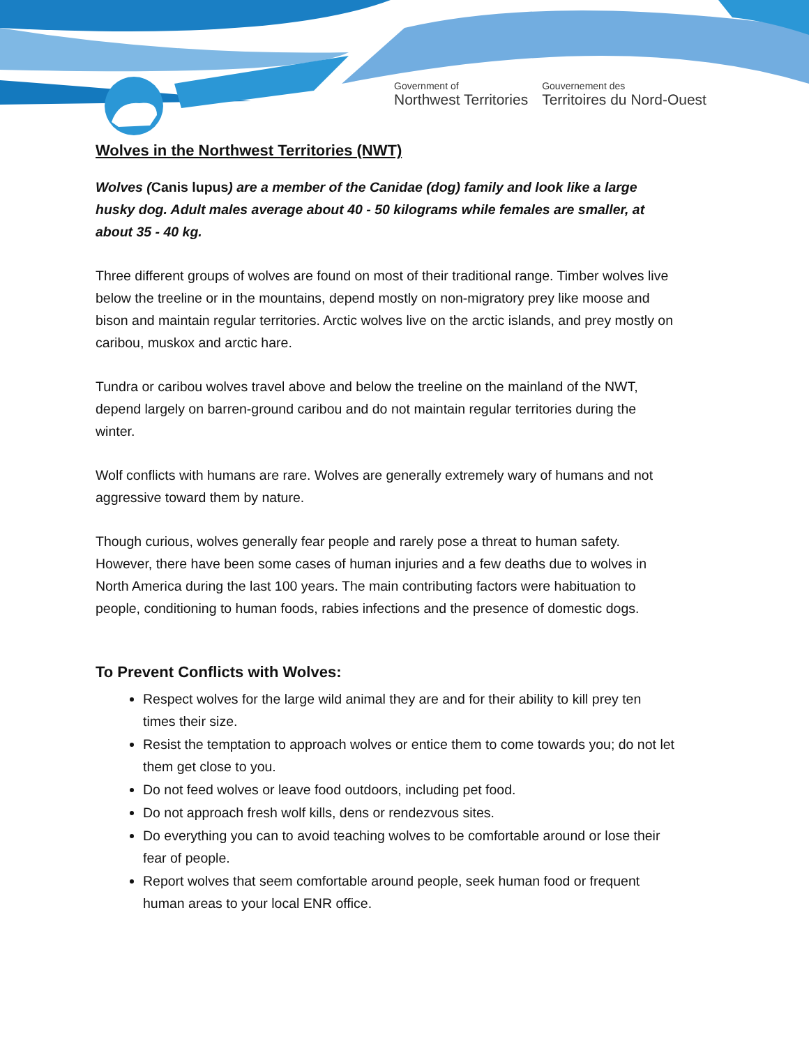Government of
Northwest Territories
Gouvernement des
Territoires du Nord-Ouest
Wolves in the Northwest Territories (NWT)
Wolves (Canis lupus) are a member of the Canidae (dog) family and look like a large husky dog. Adult males average about 40 - 50 kilograms while females are smaller, at about 35 - 40 kg.
Three different groups of wolves are found on most of their traditional range. Timber wolves live below the treeline or in the mountains, depend mostly on non-migratory prey like moose and bison and maintain regular territories. Arctic wolves live on the arctic islands, and prey mostly on caribou, muskox and arctic hare.
Tundra or caribou wolves travel above and below the treeline on the mainland of the NWT, depend largely on barren-ground caribou and do not maintain regular territories during the winter.
Wolf conflicts with humans are rare. Wolves are generally extremely wary of humans and not aggressive toward them by nature.
Though curious, wolves generally fear people and rarely pose a threat to human safety. However, there have been some cases of human injuries and a few deaths due to wolves in North America during the last 100 years. The main contributing factors were habituation to people, conditioning to human foods, rabies infections and the presence of domestic dogs.
To Prevent Conflicts with Wolves:
Respect wolves for the large wild animal they are and for their ability to kill prey ten times their size.
Resist the temptation to approach wolves or entice them to come towards you; do not let them get close to you.
Do not feed wolves or leave food outdoors, including pet food.
Do not approach fresh wolf kills, dens or rendezvous sites.
Do everything you can to avoid teaching wolves to be comfortable around or lose their fear of people.
Report wolves that seem comfortable around people, seek human food or frequent human areas to your local ENR office.